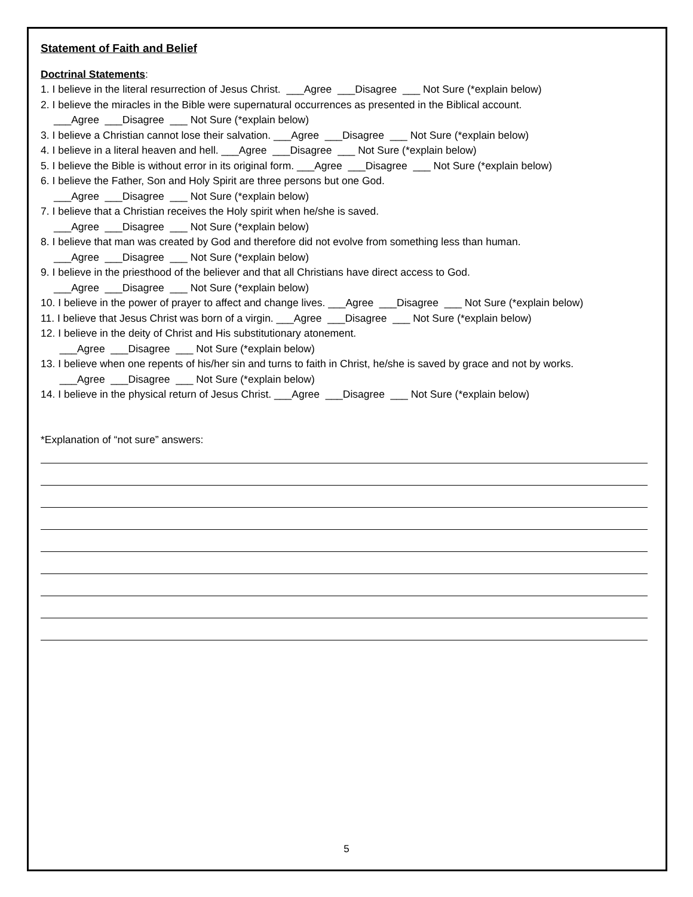Statement of Faith and Belief
Doctrinal Statements:
1. I believe in the literal resurrection of Jesus Christ. ___Agree ___Disagree ___ Not Sure (*explain below)
2. I believe the miracles in the Bible were supernatural occurrences as presented in the Biblical account.
___Agree ___Disagree ___ Not Sure (*explain below)
3. I believe a Christian cannot lose their salvation. ___Agree ___Disagree ___ Not Sure (*explain below)
4. I believe in a literal heaven and hell. ___Agree ___Disagree ___ Not Sure (*explain below)
5. I believe the Bible is without error in its original form. ___Agree ___Disagree ___ Not Sure (*explain below)
6. I believe the Father, Son and Holy Spirit are three persons but one God.
___Agree ___Disagree ___ Not Sure (*explain below)
7. I believe that a Christian receives the Holy spirit when he/she is saved.
___Agree ___Disagree ___ Not Sure (*explain below)
8. I believe that man was created by God and therefore did not evolve from something less than human.
___Agree ___Disagree ___ Not Sure (*explain below)
9. I believe in the priesthood of the believer and that all Christians have direct access to God.
___Agree ___Disagree ___ Not Sure (*explain below)
10. I believe in the power of prayer to affect and change lives. ___Agree ___Disagree ___ Not Sure (*explain below)
11. I believe that Jesus Christ was born of a virgin. ___Agree ___Disagree ___ Not Sure (*explain below)
12. I believe in the deity of Christ and His substitutionary atonement.
___Agree ___Disagree ___ Not Sure (*explain below)
13. I believe when one repents of his/her sin and turns to faith in Christ, he/she is saved by grace and not by works.
___Agree ___Disagree ___ Not Sure (*explain below)
14. I believe in the physical return of Jesus Christ. ___Agree ___Disagree ___ Not Sure (*explain below)
*Explanation of “not sure” answers:
5